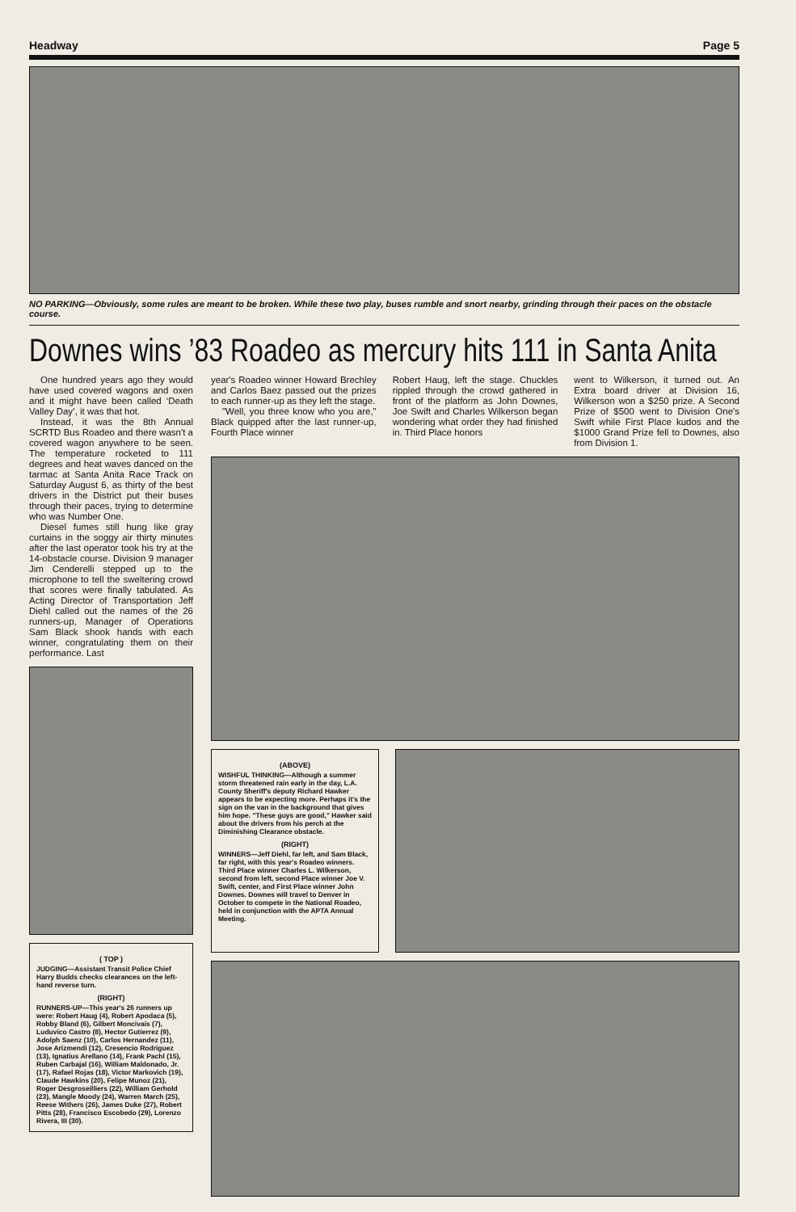Headway Page 5
NO PARKING—Obviously, some rules are meant to be broken. While these two play, buses rumble and snort nearby, grinding through their paces on the obstacle course.
Downes wins ’83 Roadeo as mercury hits 111 in Santa Anita
One hundred years ago they would have used covered wagons and oxen and it might have been called ‘Death Valley Day’, it was that hot.
Instead, it was the 8th Annual SCRTD Bus Roadeo and there wasn't a covered wagon anywhere to be seen. The temperature rocketed to 111 degrees and heat waves danced on the tarmac at Santa Anita Race Track on Saturday August 6, as thirty of the best drivers in the District put their buses through their paces, trying to determine who was Number One.
Diesel fumes still hung like gray curtains in the soggy air thirty minutes after the last operator took his try at the 14-obstacle course. Division 9 manager Jim Cenderelli stepped up to the microphone to tell the sweltering crowd that scores were finally tabulated. As Acting Director of Transportation Jeff Diehl called out the names of the 26 runners-up, Manager of Operations Sam Black shook hands with each winner, congratulating them on their performance. Last
( TOP )
JUDGING—Assistant Transit Police Chief Harry Budds checks clearances on the left-hand reverse turn.
(RIGHT)
RUNNERS-UP—This year's 26 runners up were: Robert Haug (4), Robert Apodaca (5), Robby Bland (6), Gilbert Moncivais (7), Luduvico Castro (8), Hector Gutierrez (9), Adolph Saenz (10), Carlos Hernandez (11), Jose Arizmendi (12), Cresencio Rodriguez (13), Ignatius Arellano (14), Frank Pachl (15), Ruben Carbajal (16), William Maldonado, Jr. (17), Rafael Rojas (18), Victor Markovich (19), Claude Hawkins (20), Felipe Munoz (21), Roger Desgroseilliers (22), William Gerhold (23), Mangle Moody (24), Warren March (25), Reese Withers (26), James Duke (27), Robert Pitts (28), Francisco Escobedo (29), Lorenzo Rivera, III (30).
year's Roadeo winner Howard Brechley and Carlos Baez passed out the prizes to each runner-up as they left the stage.
"Well, you three know who you are," Black quipped after the last runner-up, Fourth Place winner
Robert Haug, left the stage. Chuckles rippled through the crowd gathered in front of the platform as John Downes, Joe Swift and Charles Wilkerson began wondering what order they had finished in. Third Place honors
went to Wilkerson, it turned out. An Extra board driver at Division 16, Wilkerson won a $250 prize. A Second Prize of $500 went to Division One's Swift while First Place kudos and the $1000 Grand Prize fell to Downes, also from Division 1.
(ABOVE)
WISHFUL THINKING—Although a summer storm threatened rain early in the day, L.A. County Sheriff's deputy Richard Hawker appears to be expecting more. Perhaps it's the sign on the van in the background that gives him hope. "These guys are good," Hawker said about the drivers from his perch at the Diminishing Clearance obstacle.
(RIGHT)
WINNERS—Jeff Diehl, far left, and Sam Black, far right, with this year's Roadeo winners. Third Place winner Charles L. Wilkerson, second from left, second Place winner Joe V. Swift, center, and First Place winner John Downes. Downes will travel to Denver in October to compete in the National Roadeo, held in conjunction with the APTA Annual Meeting.